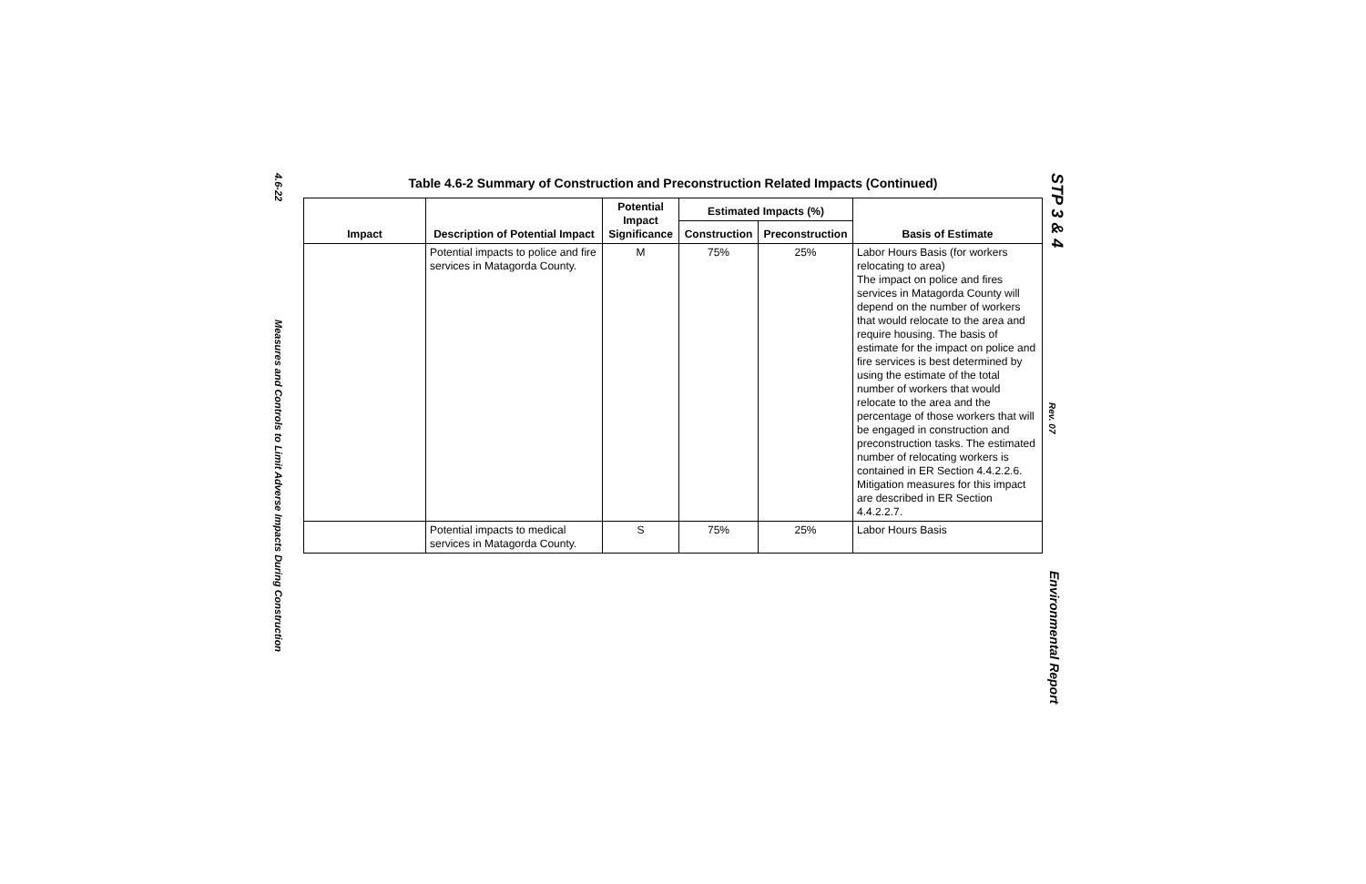4.6-22
Measures and Controls to Limit Adverse Impacts During Construction
Table 4.6-2 Summary of Construction and Preconstruction Related Impacts (Continued)
| Impact | Description of Potential Impact | Potential Impact Significance | Estimated Impacts (%) | | Basis of Estimate |
| --- | --- | --- | --- | --- | --- |
| | | | Construction | Preconstruction | |
| | Potential impacts to police and fire services in Matagorda County. | M | 75% | 25% | Labor Hours Basis (for workers relocating to area) The impact on police and fires services in Matagorda County will depend on the number of workers that would relocate to the area and require housing. The basis of estimate for the impact on police and fire services is best determined by using the estimate of the total number of workers that would relocate to the area and the percentage of those workers that will be engaged in construction and preconstruction tasks. The estimated number of relocating workers is contained in ER Section 4.4.2.2.6. Mitigation measures for this impact are described in ER Section 4.4.2.2.7. |
| | Potential impacts to medical services in Matagorda County. | S | 75% | 25% | Labor Hours Basis |
STP 3 & 4
Rev. 07
Environmental Report